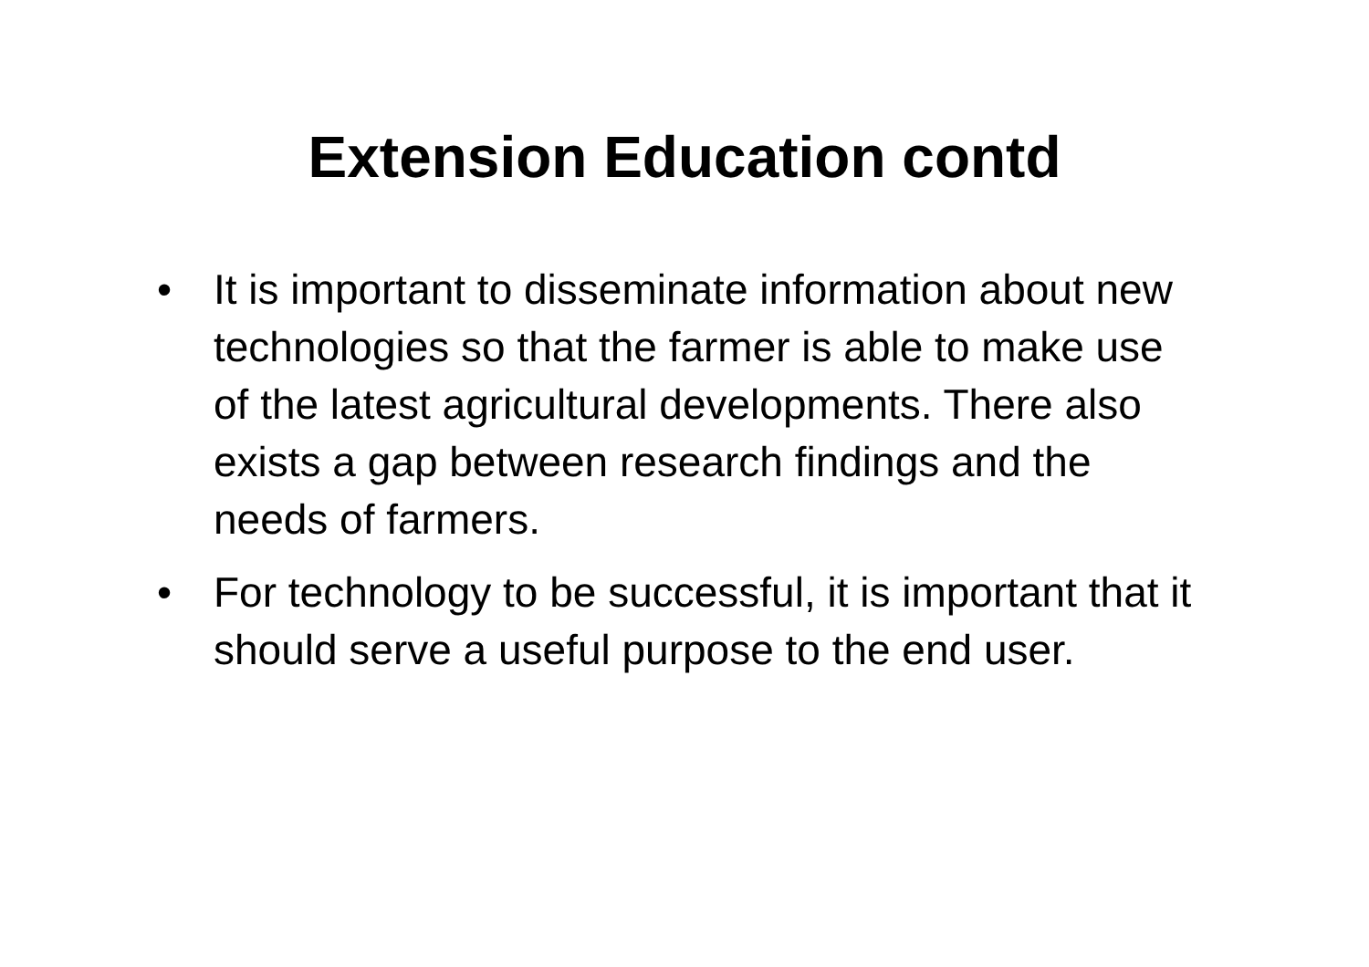Extension Education contd
• It is important to disseminate information about new technologies so that the farmer is able to make use of the latest agricultural developments. There also exists a gap between research findings and the needs of farmers.
• For technology to be successful, it is important that it should serve a useful purpose to the end user.